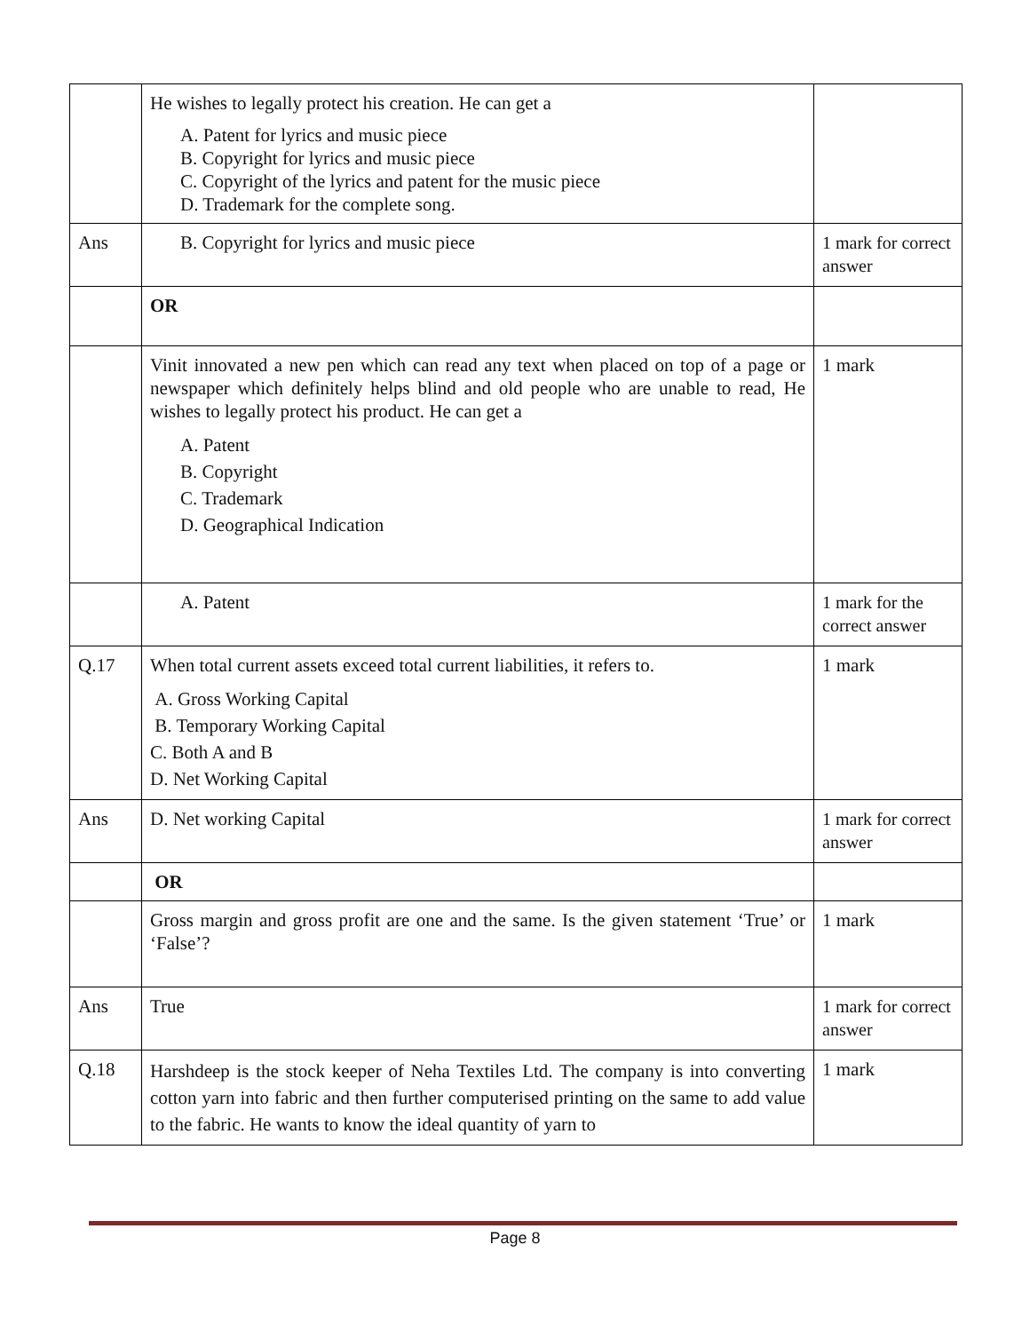| | He wishes to legally protect his creation. He can get a A. Patent for lyrics and music piece B. Copyright for lyrics and music piece C. Copyright of the lyrics and patent for the music piece D. Trademark for the complete song. | |
| Ans | B. Copyright for lyrics and music piece | 1 mark for correct answer |
| | OR | |
| | Vinit innovated a new pen which can read any text when placed on top of a page or newspaper which definitely helps blind and old people who are unable to read, He wishes to legally protect his product. He can get a A. Patent B. Copyright C. Trademark D. Geographical Indication | 1 mark |
| | A. Patent | 1 mark for the correct answer |
| Q.17 | When total current assets exceed total current liabilities, it refers to. A. Gross Working Capital B. Temporary Working Capital C. Both A and B D. Net Working Capital | 1 mark |
| Ans | D. Net working Capital | 1 mark for correct answer |
| | OR | |
| | Gross margin and gross profit are one and the same. Is the given statement ‘True’ or ‘False’? | 1 mark |
| Ans | True | 1 mark for correct answer |
| Q.18 | Harshdeep is the stock keeper of Neha Textiles Ltd. The company is into converting cotton yarn into fabric and then further computerised printing on the same to add value to the fabric. He wants to know the ideal quantity of yarn to | 1 mark |
Page 8